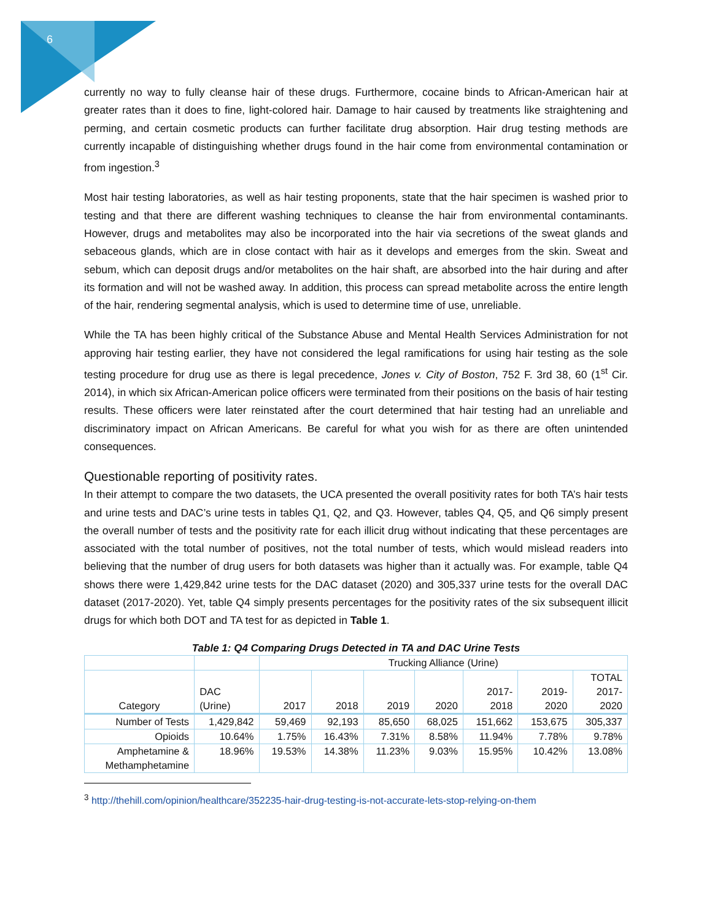6
currently no way to fully cleanse hair of these drugs. Furthermore, cocaine binds to African-American hair at greater rates than it does to fine, light-colored hair. Damage to hair caused by treatments like straightening and perming, and certain cosmetic products can further facilitate drug absorption. Hair drug testing methods are currently incapable of distinguishing whether drugs found in the hair come from environmental contamination or from ingestion.<sup>3</sup>
Most hair testing laboratories, as well as hair testing proponents, state that the hair specimen is washed prior to testing and that there are different washing techniques to cleanse the hair from environmental contaminants. However, drugs and metabolites may also be incorporated into the hair via secretions of the sweat glands and sebaceous glands, which are in close contact with hair as it develops and emerges from the skin. Sweat and sebum, which can deposit drugs and/or metabolites on the hair shaft, are absorbed into the hair during and after its formation and will not be washed away. In addition, this process can spread metabolite across the entire length of the hair, rendering segmental analysis, which is used to determine time of use, unreliable.
While the TA has been highly critical of the Substance Abuse and Mental Health Services Administration for not approving hair testing earlier, they have not considered the legal ramifications for using hair testing as the sole testing procedure for drug use as there is legal precedence, Jones v. City of Boston, 752 F. 3rd 38, 60 (1<sup>st</sup> Cir. 2014), in which six African-American police officers were terminated from their positions on the basis of hair testing results. These officers were later reinstated after the court determined that hair testing had an unreliable and discriminatory impact on African Americans. Be careful for what you wish for as there are often unintended consequences.
Questionable reporting of positivity rates.
In their attempt to compare the two datasets, the UCA presented the overall positivity rates for both TA’s hair tests and urine tests and DAC’s urine tests in tables Q1, Q2, and Q3. However, tables Q4, Q5, and Q6 simply present the overall number of tests and the positivity rate for each illicit drug without indicating that these percentages are associated with the total number of positives, not the total number of tests, which would mislead readers into believing that the number of drug users for both datasets was higher than it actually was. For example, table Q4 shows there were 1,429,842 urine tests for the DAC dataset (2020) and 305,337 urine tests for the overall DAC dataset (2017-2020). Yet, table Q4 simply presents percentages for the positivity rates of the six subsequent illicit drugs for which both DOT and TA test for as depicted in Table 1.
Table 1: Q4 Comparing Drugs Detected in TA and DAC Urine Tests
| | | Trucking Alliance (Urine) | | | | | | |
| --- | --- | --- | --- | --- | --- | --- | --- | --- |
| Category | DAC (Urine) | 2017 | 2018 | 2019 | 2020 | 2017- 2018 | 2019- 2020 | TOTAL 2017- 2020 |
| Number of Tests | 1,429,842 | 59,469 | 92,193 | 85,650 | 68,025 | 151,662 | 153,675 | 305,337 |
| Opioids | 10.64% | 1.75% | 16.43% | 7.31% | 8.58% | 11.94% | 7.78% | 9.78% |
| Amphetamine & Methamphetamine | 18.96% | 19.53% | 14.38% | 11.23% | 9.03% | 15.95% | 10.42% | 13.08% |
<sup>3</sup> http://thehill.com/opinion/healthcare/352235-hair-drug-testing-is-not-accurate-lets-stop-relying-on-them